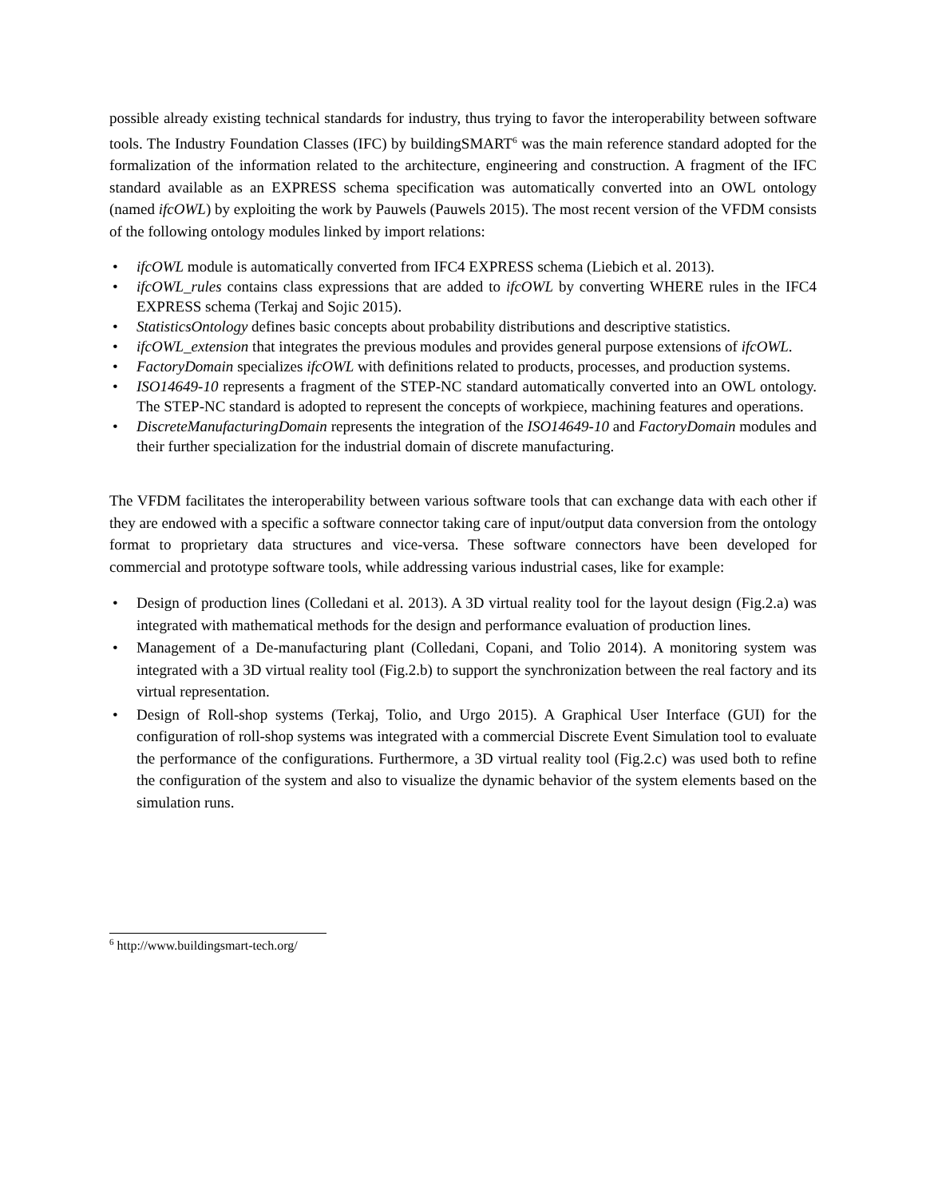possible already existing technical standards for industry, thus trying to favor the interoperability between software tools. The Industry Foundation Classes (IFC) by buildingSMART<sup>6</sup> was the main reference standard adopted for the formalization of the information related to the architecture, engineering and construction. A fragment of the IFC standard available as an EXPRESS schema specification was automatically converted into an OWL ontology (named ifcOWL) by exploiting the work by Pauwels (Pauwels 2015). The most recent version of the VFDM consists of the following ontology modules linked by import relations:
• ifcOWL module is automatically converted from IFC4 EXPRESS schema (Liebich et al. 2013).
• ifcOWL_rules contains class expressions that are added to ifcOWL by converting WHERE rules in the IFC4 EXPRESS schema (Terkaj and Sojic 2015).
• StatisticsOntology defines basic concepts about probability distributions and descriptive statistics.
• ifcOWL_extension that integrates the previous modules and provides general purpose extensions of ifcOWL.
• FactoryDomain specializes ifcOWL with definitions related to products, processes, and production systems.
• ISO14649-10 represents a fragment of the STEP-NC standard automatically converted into an OWL ontology. The STEP-NC standard is adopted to represent the concepts of workpiece, machining features and operations.
• DiscreteManufacturingDomain represents the integration of the ISO14649-10 and FactoryDomain modules and their further specialization for the industrial domain of discrete manufacturing.
The VFDM facilitates the interoperability between various software tools that can exchange data with each other if they are endowed with a specific a software connector taking care of input/output data conversion from the ontology format to proprietary data structures and vice-versa. These software connectors have been developed for commercial and prototype software tools, while addressing various industrial cases, like for example:
• Design of production lines (Colledani et al. 2013). A 3D virtual reality tool for the layout design (Fig.2.a) was integrated with mathematical methods for the design and performance evaluation of production lines.
• Management of a De-manufacturing plant (Colledani, Copani, and Tolio 2014). A monitoring system was integrated with a 3D virtual reality tool (Fig.2.b) to support the synchronization between the real factory and its virtual representation.
• Design of Roll-shop systems (Terkaj, Tolio, and Urgo 2015). A Graphical User Interface (GUI) for the configuration of roll-shop systems was integrated with a commercial Discrete Event Simulation tool to evaluate the performance of the configurations. Furthermore, a 3D virtual reality tool (Fig.2.c) was used both to refine the configuration of the system and also to visualize the dynamic behavior of the system elements based on the simulation runs.
<sup>6</sup> http://www.buildingsmart-tech.org/